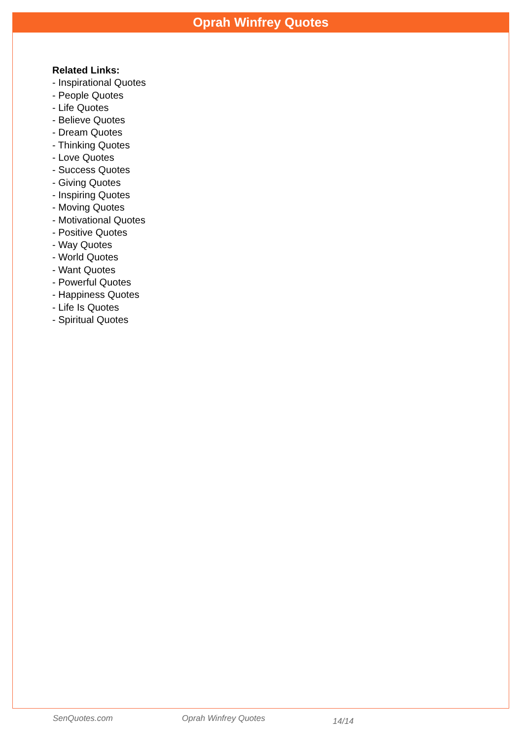Oprah Winfrey Quotes
Related Links:
- Inspirational Quotes
- People Quotes
- Life Quotes
- Believe Quotes
- Dream Quotes
- Thinking Quotes
- Love Quotes
- Success Quotes
- Giving Quotes
- Inspiring Quotes
- Moving Quotes
- Motivational Quotes
- Positive Quotes
- Way Quotes
- World Quotes
- Want Quotes
- Powerful Quotes
- Happiness Quotes
- Life Is Quotes
- Spiritual Quotes
SenQuotes.com Oprah Winfrey Quotes 14/14